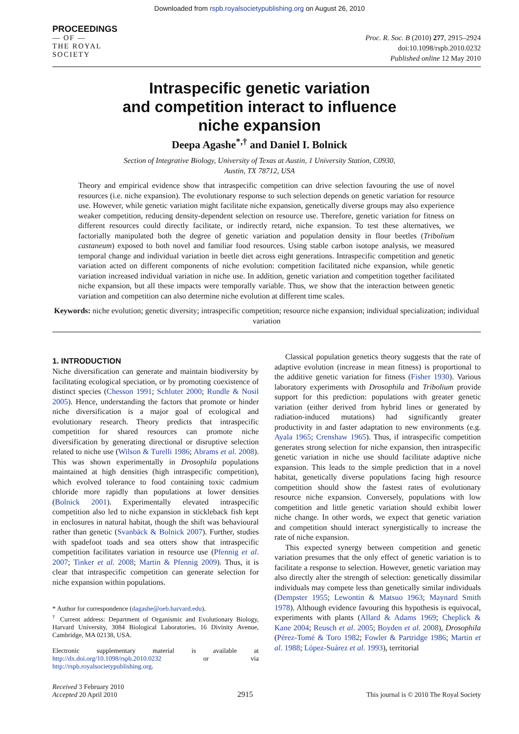Downloaded from rspb.royalsocietypublishing.org on August 26, 2010
PROCEEDINGS
— OF —
THE ROYAL
SOCIETY
Proc. R. Soc. B (2010) 277, 2915–2924
doi:10.1098/rspb.2010.0232
Published online 12 May 2010
Intraspecific genetic variation
and competition interact to influence
niche expansion
Deepa Agashe<sup>*,†</sup> and Daniel I. Bolnick
Section of Integrative Biology, University of Texas at Austin, 1 University Station, C0930,
Austin, TX 78712, USA
Theory and empirical evidence show that intraspecific competition can drive selection favouring the use of novel resources (i.e. niche expansion). The evolutionary response to such selection depends on genetic variation for resource use. However, while genetic variation might facilitate niche expansion, genetically diverse groups may also experience weaker competition, reducing density-dependent selection on resource use. Therefore, genetic variation for fitness on different resources could directly facilitate, or indirectly retard, niche expansion. To test these alternatives, we factorially manipulated both the degree of genetic variation and population density in flour beetles (Tribolium castaneum) exposed to both novel and familiar food resources. Using stable carbon isotope analysis, we measured temporal change and individual variation in beetle diet across eight generations. Intraspecific competition and genetic variation acted on different components of niche evolution: competition facilitated niche expansion, while genetic variation increased individual variation in niche use. In addition, genetic variation and competition together facilitated niche expansion, but all these impacts were temporally variable. Thus, we show that the interaction between genetic variation and competition can also determine niche evolution at different time scales.
Keywords: niche evolution; genetic diversity; intraspecific competition; resource niche expansion; individual specialization; individual variation
1. INTRODUCTION
Niche diversification can generate and maintain biodiversity by facilitating ecological speciation, or by promoting coexistence of distinct species (Chesson 1991; Schluter 2000; Rundle & Nosil 2005). Hence, understanding the factors that promote or hinder niche diversification is a major goal of ecological and evolutionary research. Theory predicts that intraspecific competition for shared resources can promote niche diversification by generating directional or disruptive selection related to niche use (Wilson & Turelli 1986; Abrams et al. 2008). This was shown experimentally in Drosophila populations maintained at high densities (high intraspecific competition), which evolved tolerance to food containing toxic cadmium chloride more rapidly than populations at lower densities (Bolnick 2001). Experimentally elevated intraspecific competition also led to niche expansion in stickleback fish kept in enclosures in natural habitat, though the shift was behavioural rather than genetic (Svanbäck & Bolnick 2007). Further, studies with spadefoot toads and sea otters show that intraspecific competition facilitates variation in resource use (Pfennig et al. 2007; Tinker et al. 2008; Martin & Pfennig 2009). Thus, it is clear that intraspecific competition can generate selection for niche expansion within populations.
* Author for correspondence (dagashe@oeb.harvard.edu).
<sup>†</sup> Current address: Department of Organismic and Evolutionary Biology, Harvard University, 3084 Biological Laboratories, 16 Divinity Avenue, Cambridge, MA 02138, USA.
Electronic supplementary material is available at http://dx.doi.org/10.1098/rspb.2010.0232 or via http://rspb.royalsocietypublishing.org.
Classical population genetics theory suggests that the rate of adaptive evolution (increase in mean fitness) is proportional to the additive genetic variation for fitness (Fisher 1930). Various laboratory experiments with Drosophila and Tribolium provide support for this prediction: populations with greater genetic variation (either derived from hybrid lines or generated by radiation-induced mutations) had significantly greater productivity in and faster adaptation to new environments (e.g. Ayala 1965; Crenshaw 1965). Thus, if intraspecific competition generates strong selection for niche expansion, then intraspecific genetic variation in niche use should facilitate adaptive niche expansion. This leads to the simple prediction that in a novel habitat, genetically diverse populations facing high resource competition should show the fastest rates of evolutionary resource niche expansion. Conversely, populations with low competition and little genetic variation should exhibit lower niche change. In other words, we expect that genetic variation and competition should interact synergistically to increase the rate of niche expansion.
This expected synergy between competition and genetic variation presumes that the only effect of genetic variation is to facilitate a response to selection. However, genetic variation may also directly alter the strength of selection: genetically dissimilar individuals may compete less than genetically similar individuals (Dempster 1955; Lewontin & Matsuo 1963; Maynard Smith 1978). Although evidence favouring this hypothesis is equivocal, experiments with plants (Allard & Adams 1969; Cheplick & Kane 2004; Reusch et al. 2005; Boyden et al. 2008), Drosophila (Pérez-Tomé & Toro 1982; Fowler & Partridge 1986; Martin et al. 1988; López-Suárez et al. 1993), territorial
Received 3 February 2010
Accepted 20 April 2010
2915
This journal is © 2010 The Royal Society